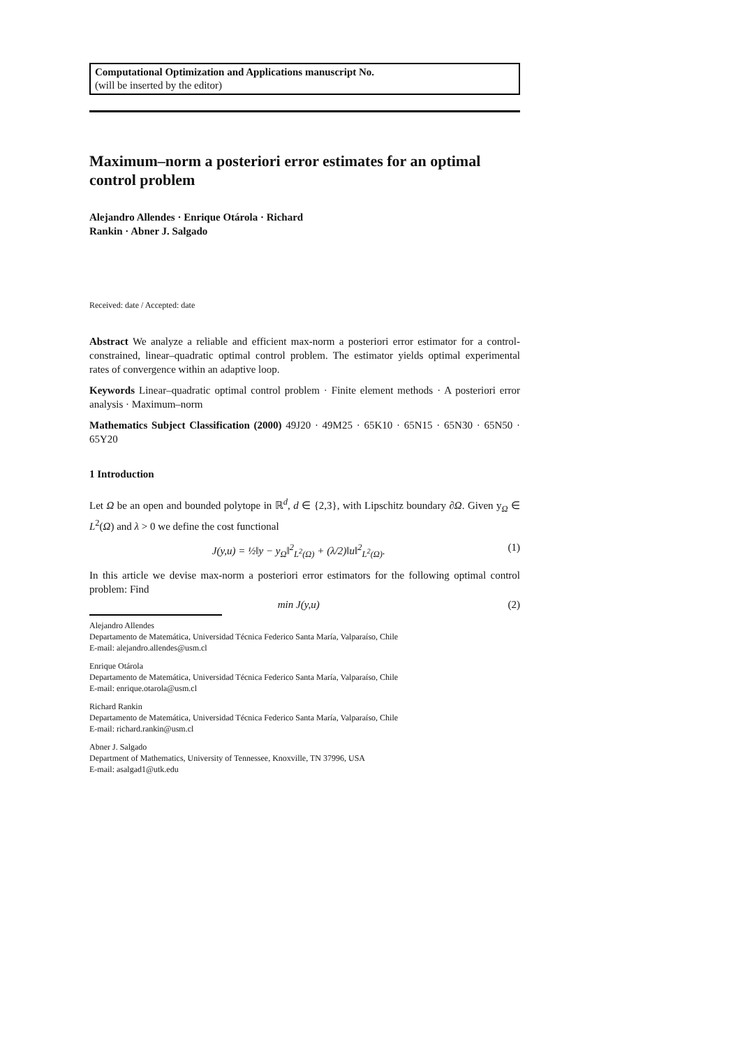Computational Optimization and Applications manuscript No.
(will be inserted by the editor)
Maximum–norm a posteriori error estimates for an optimal control problem
Alejandro Allendes · Enrique Otárola · Richard
Rankin · Abner J. Salgado
Received: date / Accepted: date
Abstract We analyze a reliable and efficient max-norm a posteriori error estimator for a control-constrained, linear–quadratic optimal control problem. The estimator yields optimal experimental rates of convergence within an adaptive loop.
Keywords Linear–quadratic optimal control problem · Finite element methods · A posteriori error analysis · Maximum–norm
Mathematics Subject Classification (2000) 49J20 · 49M25 · 65K10 · 65N15 · 65N30 · 65N50 · 65Y20
1 Introduction
Let Ω be an open and bounded polytope in ℝ<sup>d</sup>, d ∈ {2,3}, with Lipschitz boundary ∂Ω. Given y<sub>Ω</sub> ∈ L<sup>2</sup>(Ω) and λ > 0 we define the cost functional
J(y,u) = ½‖y − y<sub>Ω</sub>‖<sup>2</sup><sub>L<sup>2</sup>(Ω)</sub> + (λ/2)‖u‖<sup>2</sup><sub>L<sup>2</sup>(Ω)</sub>. (1)
In this article we devise max-norm a posteriori error estimators for the following optimal control problem: Find
min J(y,u) (2)
Alejandro Allendes
Departamento de Matemática, Universidad Técnica Federico Santa María, Valparaíso, Chile
E-mail: alejandro.allendes@usm.cl
Enrique Otárola
Departamento de Matemática, Universidad Técnica Federico Santa María, Valparaíso, Chile
E-mail: enrique.otarola@usm.cl
Richard Rankin
Departamento de Matemática, Universidad Técnica Federico Santa María, Valparaíso, Chile
E-mail: richard.rankin@usm.cl
Abner J. Salgado
Department of Mathematics, University of Tennessee, Knoxville, TN 37996, USA
E-mail: asalgad1@utk.edu